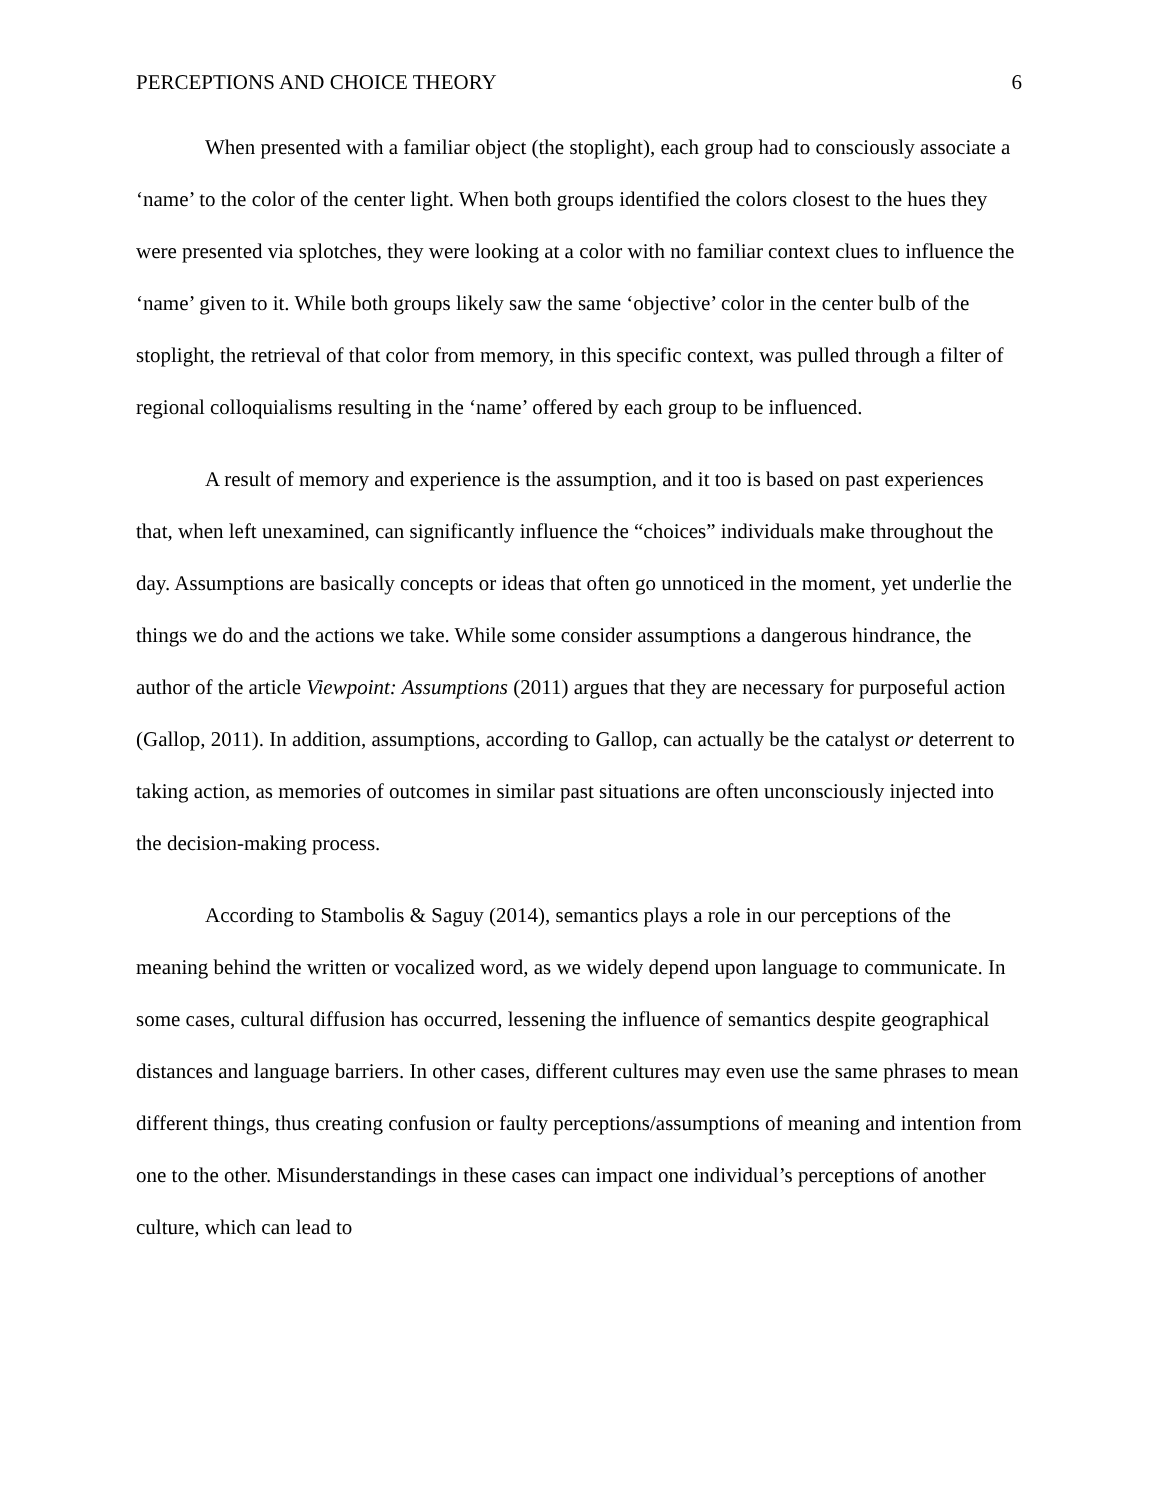PERCEPTIONS AND CHOICE THEORY 6
When presented with a familiar object (the stoplight), each group had to consciously associate a ‘name’ to the color of the center light. When both groups identified the colors closest to the hues they were presented via splotches, they were looking at a color with no familiar context clues to influence the ‘name’ given to it. While both groups likely saw the same ‘objective’ color in the center bulb of the stoplight, the retrieval of that color from memory, in this specific context, was pulled through a filter of regional colloquialisms resulting in the ‘name’ offered by each group to be influenced.
A result of memory and experience is the assumption, and it too is based on past experiences that, when left unexamined, can significantly influence the “choices” individuals make throughout the day. Assumptions are basically concepts or ideas that often go unnoticed in the moment, yet underlie the things we do and the actions we take. While some consider assumptions a dangerous hindrance, the author of the article Viewpoint: Assumptions (2011) argues that they are necessary for purposeful action (Gallop, 2011). In addition, assumptions, according to Gallop, can actually be the catalyst or deterrent to taking action, as memories of outcomes in similar past situations are often unconsciously injected into the decision-making process.
According to Stambolis & Saguy (2014), semantics plays a role in our perceptions of the meaning behind the written or vocalized word, as we widely depend upon language to communicate. In some cases, cultural diffusion has occurred, lessening the influence of semantics despite geographical distances and language barriers. In other cases, different cultures may even use the same phrases to mean different things, thus creating confusion or faulty perceptions/assumptions of meaning and intention from one to the other. Misunderstandings in these cases can impact one individual’s perceptions of another culture, which can lead to